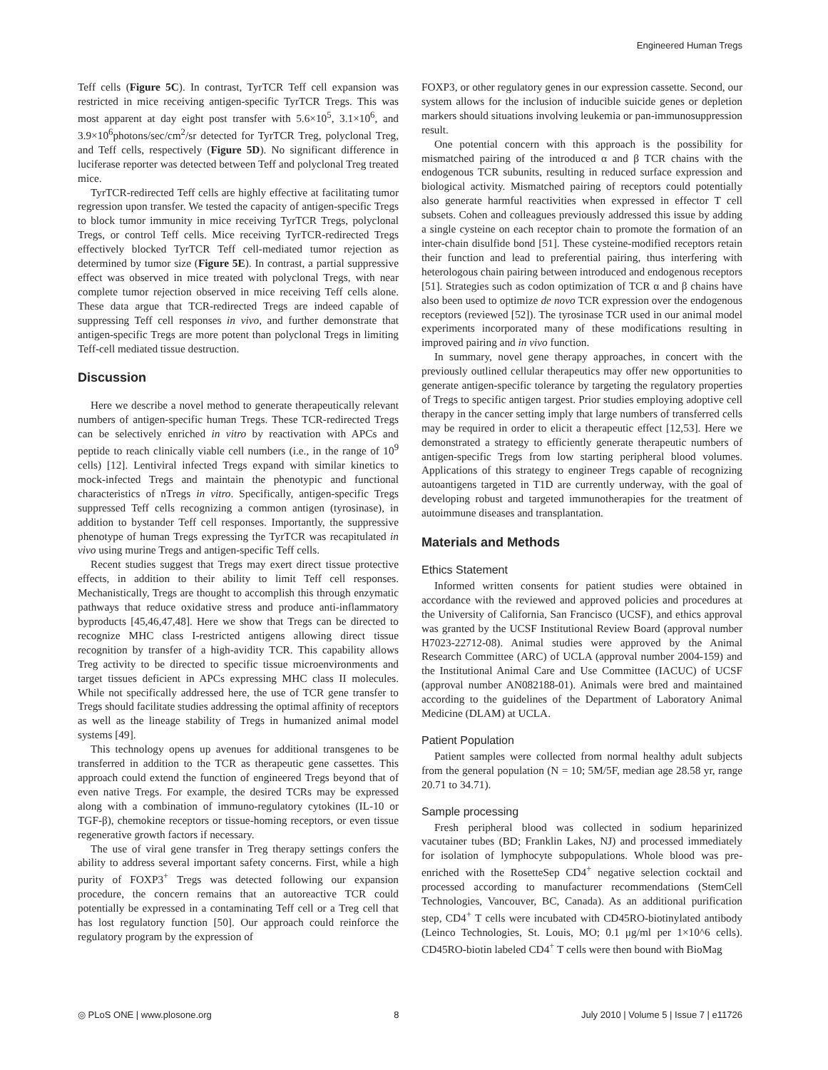Engineered Human Tregs
Teff cells (Figure 5C). In contrast, TyrTCR Teff cell expansion was restricted in mice receiving antigen-specific TyrTCR Tregs. This was most apparent at day eight post transfer with 5.6×10<sup>5</sup>, 3.1×10<sup>6</sup>, and 3.9×10<sup>6</sup>photons/sec/cm<sup>2</sup>/sr detected for TyrTCR Treg, polyclonal Treg, and Teff cells, respectively (Figure 5D). No significant difference in luciferase reporter was detected between Teff and polyclonal Treg treated mice.
TyrTCR-redirected Teff cells are highly effective at facilitating tumor regression upon transfer. We tested the capacity of antigen-specific Tregs to block tumor immunity in mice receiving TyrTCR Tregs, polyclonal Tregs, or control Teff cells. Mice receiving TyrTCR-redirected Tregs effectively blocked TyrTCR Teff cell-mediated tumor rejection as determined by tumor size (Figure 5E). In contrast, a partial suppressive effect was observed in mice treated with polyclonal Tregs, with near complete tumor rejection observed in mice receiving Teff cells alone. These data argue that TCR-redirected Tregs are indeed capable of suppressing Teff cell responses in vivo, and further demonstrate that antigen-specific Tregs are more potent than polyclonal Tregs in limiting Teff-cell mediated tissue destruction.
Discussion
Here we describe a novel method to generate therapeutically relevant numbers of antigen-specific human Tregs. These TCR-redirected Tregs can be selectively enriched in vitro by reactivation with APCs and peptide to reach clinically viable cell numbers (i.e., in the range of 10<sup>9</sup> cells) [12]. Lentiviral infected Tregs expand with similar kinetics to mock-infected Tregs and maintain the phenotypic and functional characteristics of nTregs in vitro. Specifically, antigen-specific Tregs suppressed Teff cells recognizing a common antigen (tyrosinase), in addition to bystander Teff cell responses. Importantly, the suppressive phenotype of human Tregs expressing the TyrTCR was recapitulated in vivo using murine Tregs and antigen-specific Teff cells.
Recent studies suggest that Tregs may exert direct tissue protective effects, in addition to their ability to limit Teff cell responses. Mechanistically, Tregs are thought to accomplish this through enzymatic pathways that reduce oxidative stress and produce anti-inflammatory byproducts [45,46,47,48]. Here we show that Tregs can be directed to recognize MHC class I-restricted antigens allowing direct tissue recognition by transfer of a high-avidity TCR. This capability allows Treg activity to be directed to specific tissue microenvironments and target tissues deficient in APCs expressing MHC class II molecules. While not specifically addressed here, the use of TCR gene transfer to Tregs should facilitate studies addressing the optimal affinity of receptors as well as the lineage stability of Tregs in humanized animal model systems [49].
This technology opens up avenues for additional transgenes to be transferred in addition to the TCR as therapeutic gene cassettes. This approach could extend the function of engineered Tregs beyond that of even native Tregs. For example, the desired TCRs may be expressed along with a combination of immuno-regulatory cytokines (IL-10 or TGF-β), chemokine receptors or tissue-homing receptors, or even tissue regenerative growth factors if necessary.
The use of viral gene transfer in Treg therapy settings confers the ability to address several important safety concerns. First, while a high purity of FOXP3<sup>+</sup> Tregs was detected following our expansion procedure, the concern remains that an autoreactive TCR could potentially be expressed in a contaminating Teff cell or a Treg cell that has lost regulatory function [50]. Our approach could reinforce the regulatory program by the expression of
FOXP3, or other regulatory genes in our expression cassette. Second, our system allows for the inclusion of inducible suicide genes or depletion markers should situations involving leukemia or pan-immunosuppression result.
One potential concern with this approach is the possibility for mismatched pairing of the introduced α and β TCR chains with the endogenous TCR subunits, resulting in reduced surface expression and biological activity. Mismatched pairing of receptors could potentially also generate harmful reactivities when expressed in effector T cell subsets. Cohen and colleagues previously addressed this issue by adding a single cysteine on each receptor chain to promote the formation of an inter-chain disulfide bond [51]. These cysteine-modified receptors retain their function and lead to preferential pairing, thus interfering with heterologous chain pairing between introduced and endogenous receptors [51]. Strategies such as codon optimization of TCR α and β chains have also been used to optimize de novo TCR expression over the endogenous receptors (reviewed [52]). The tyrosinase TCR used in our animal model experiments incorporated many of these modifications resulting in improved pairing and in vivo function.
In summary, novel gene therapy approaches, in concert with the previously outlined cellular therapeutics may offer new opportunities to generate antigen-specific tolerance by targeting the regulatory properties of Tregs to specific antigen targest. Prior studies employing adoptive cell therapy in the cancer setting imply that large numbers of transferred cells may be required in order to elicit a therapeutic effect [12,53]. Here we demonstrated a strategy to efficiently generate therapeutic numbers of antigen-specific Tregs from low starting peripheral blood volumes. Applications of this strategy to engineer Tregs capable of recognizing autoantigens targeted in T1D are currently underway, with the goal of developing robust and targeted immunotherapies for the treatment of autoimmune diseases and transplantation.
Materials and Methods
Ethics Statement
Informed written consents for patient studies were obtained in accordance with the reviewed and approved policies and procedures at the University of California, San Francisco (UCSF), and ethics approval was granted by the UCSF Institutional Review Board (approval number H7023-22712-08). Animal studies were approved by the Animal Research Committee (ARC) of UCLA (approval number 2004-159) and the Institutional Animal Care and Use Committee (IACUC) of UCSF (approval number AN082188-01). Animals were bred and maintained according to the guidelines of the Department of Laboratory Animal Medicine (DLAM) at UCLA.
Patient Population
Patient samples were collected from normal healthy adult subjects from the general population (N = 10; 5M/5F, median age 28.58 yr, range 20.71 to 34.71).
Sample processing
Fresh peripheral blood was collected in sodium heparinized vacutainer tubes (BD; Franklin Lakes, NJ) and processed immediately for isolation of lymphocyte subpopulations. Whole blood was pre-enriched with the RosetteSep CD4<sup>+</sup> negative selection cocktail and processed according to manufacturer recommendations (StemCell Technologies, Vancouver, BC, Canada). As an additional purification step, CD4<sup>+</sup> T cells were incubated with CD45RO-biotinylated antibody (Leinco Technologies, St. Louis, MO; 0.1 μg/ml per 1×10^6 cells). CD45RO-biotin labeled CD4<sup>+</sup> T cells were then bound with BioMag
◎ PLoS ONE | www.plosone.org 8 July 2010 | Volume 5 | Issue 7 | e11726